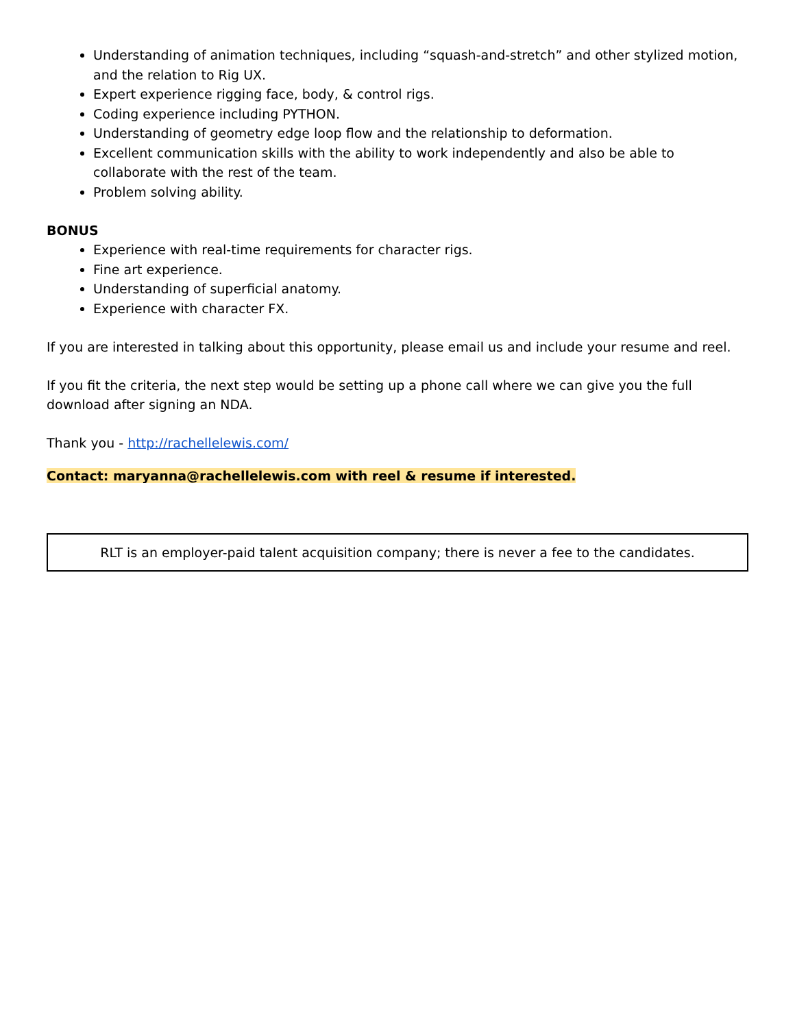Understanding of animation techniques, including “squash-and-stretch” and other stylized motion, and the relation to Rig UX.
Expert experience rigging face, body, & control rigs.
Coding experience including PYTHON.
Understanding of geometry edge loop flow and the relationship to deformation.
Excellent communication skills with the ability to work independently and also be able to collaborate with the rest of the team.
Problem solving ability.
BONUS
Experience with real-time requirements for character rigs.
Fine art experience.
Understanding of superficial anatomy.
Experience with character FX.
If you are interested in talking about this opportunity, please email us and include your resume and reel.
If you fit the criteria, the next step would be setting up a phone call where we can give you the full download after signing an NDA.
Thank you - http://rachellelewis.com/
Contact: maryanna@rachellelewis.com with reel & resume if interested.
| RLT is an employer-paid talent acquisition company; there is never a fee to the candidates. |